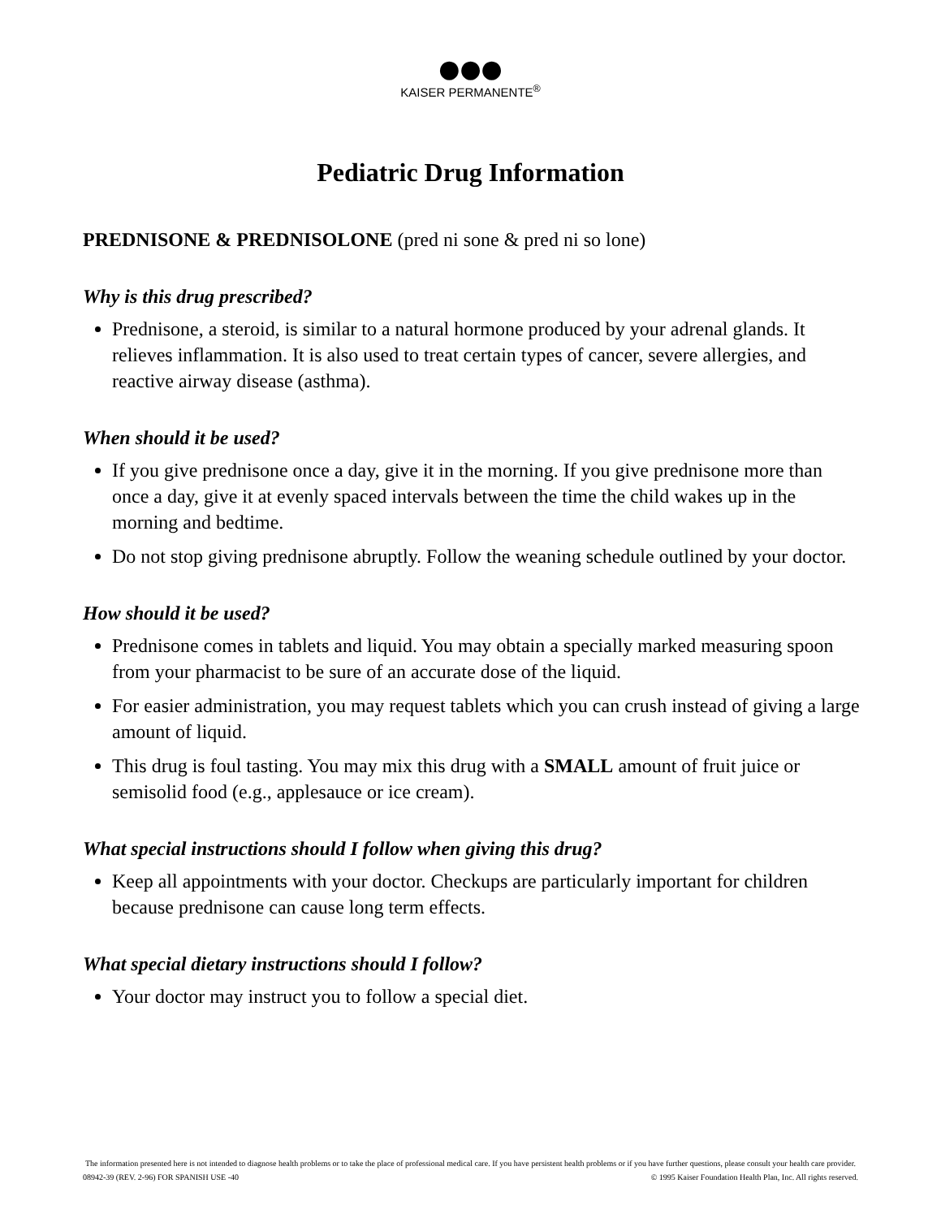●●●
KAISER PERMANENTE<sup>®</sup>
Pediatric Drug Information
PREDNISONE & PREDNISOLONE (pred ni sone & pred ni so lone)
Why is this drug prescribed?
Prednisone, a steroid, is similar to a natural hormone produced by your adrenal glands. It relieves inflammation. It is also used to treat certain types of cancer, severe allergies, and reactive airway disease (asthma).
When should it be used?
If you give prednisone once a day, give it in the morning. If you give prednisone more than once a day, give it at evenly spaced intervals between the time the child wakes up in the morning and bedtime.
Do not stop giving prednisone abruptly. Follow the weaning schedule outlined by your doctor.
How should it be used?
Prednisone comes in tablets and liquid. You may obtain a specially marked measuring spoon from your pharmacist to be sure of an accurate dose of the liquid.
For easier administration, you may request tablets which you can crush instead of giving a large amount of liquid.
This drug is foul tasting. You may mix this drug with a SMALL amount of fruit juice or semisolid food (e.g., applesauce or ice cream).
What special instructions should I follow when giving this drug?
Keep all appointments with your doctor. Checkups are particularly important for children because prednisone can cause long term effects.
What special dietary instructions should I follow?
Your doctor may instruct you to follow a special diet.
The information presented here is not intended to diagnose health problems or to take the place of professional medical care. If you have persistent health problems or if you have further questions, please consult your health care provider.
08942-39 (REV. 2-96) FOR SPANISH USE -40 © 1995 Kaiser Foundation Health Plan, Inc. All rights reserved.